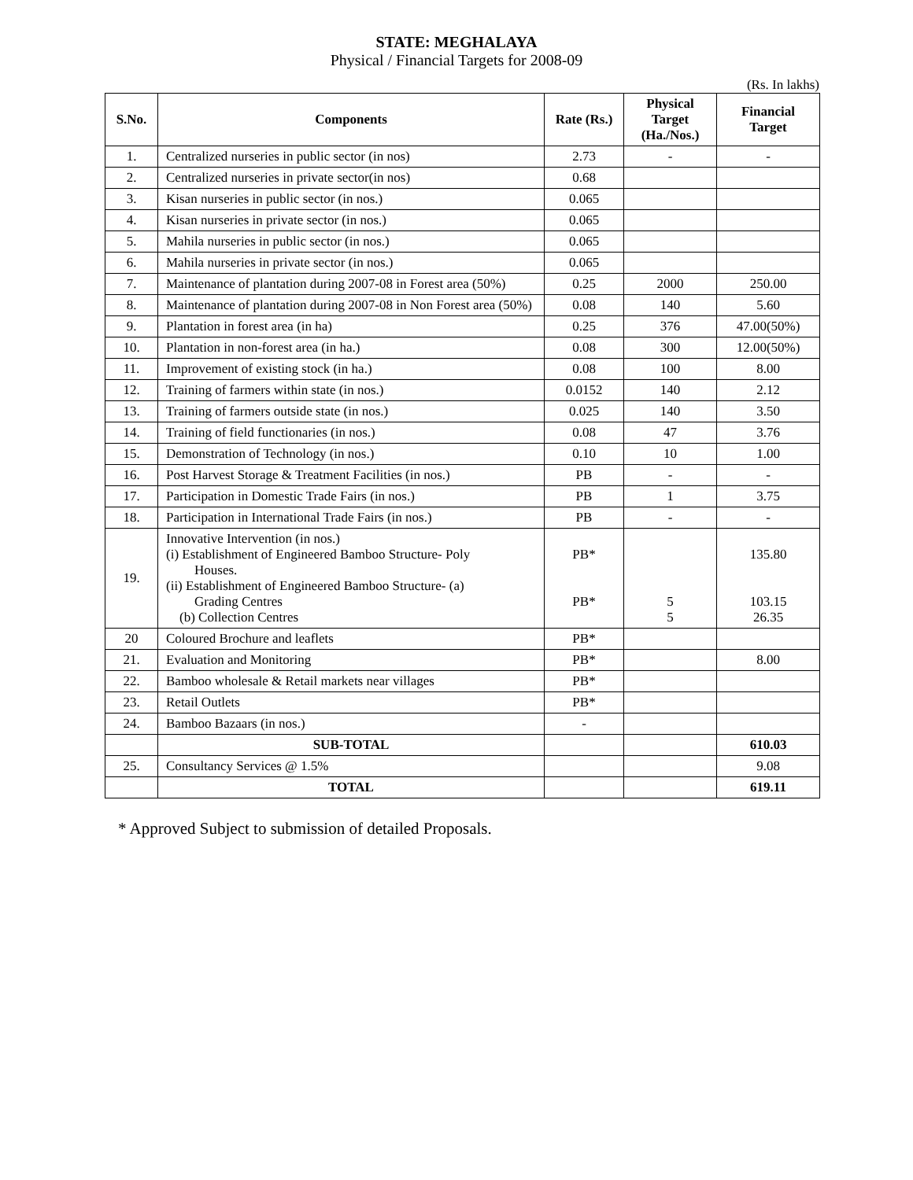STATE: MEGHALAYA
Physical / Financial Targets for 2008-09
(Rs. In lakhs)
| S.No. | Components | Rate (Rs.) | Physical Target (Ha./Nos.) | Financial Target |
| --- | --- | --- | --- | --- |
| 1. | Centralized nurseries in public sector (in nos) | 2.73 | - | - |
| 2. | Centralized nurseries in private sector(in nos) | 0.68 | | |
| 3. | Kisan nurseries in public sector (in nos.) | 0.065 | | |
| 4. | Kisan nurseries in private sector (in nos.) | 0.065 | | |
| 5. | Mahila nurseries in public sector (in nos.) | 0.065 | | |
| 6. | Mahila nurseries in private sector (in nos.) | 0.065 | | |
| 7. | Maintenance of plantation during 2007-08 in Forest area (50%) | 0.25 | 2000 | 250.00 |
| 8. | Maintenance of plantation during 2007-08 in Non Forest area (50%) | 0.08 | 140 | 5.60 |
| 9. | Plantation in forest area (in ha) | 0.25 | 376 | 47.00(50%) |
| 10. | Plantation in non-forest area (in ha.) | 0.08 | 300 | 12.00(50%) |
| 11. | Improvement of existing stock (in ha.) | 0.08 | 100 | 8.00 |
| 12. | Training of farmers within state (in nos.) | 0.0152 | 140 | 2.12 |
| 13. | Training of farmers outside state (in nos.) | 0.025 | 140 | 3.50 |
| 14. | Training of field functionaries (in nos.) | 0.08 | 47 | 3.76 |
| 15. | Demonstration of Technology (in nos.) | 0.10 | 10 | 1.00 |
| 16. | Post Harvest Storage & Treatment Facilities (in nos.) | PB | - | - |
| 17. | Participation in Domestic Trade Fairs (in nos.) | PB | 1 | 3.75 |
| 18. | Participation in International Trade Fairs (in nos.) | PB | - | - |
| 19. | Innovative Intervention (in nos.) (i) Establishment of Engineered Bamboo Structure- Poly Houses. (ii) Establishment of Engineered Bamboo Structure- (a) Grading Centres (b) Collection Centres | PB* PB* | 5 5 | 135.80 103.15 26.35 |
| 20 | Coloured Brochure and leaflets | PB* | | |
| 21. | Evaluation and Monitoring | PB* | | 8.00 |
| 22. | Bamboo wholesale & Retail markets near villages | PB* | | |
| 23. | Retail Outlets | PB* | | |
| 24. | Bamboo Bazaars (in nos.) | - | | |
| | SUB-TOTAL | | | 610.03 |
| 25. | Consultancy Services @ 1.5% | | | 9.08 |
| | TOTAL | | | 619.11 |
* Approved Subject to submission of detailed Proposals.